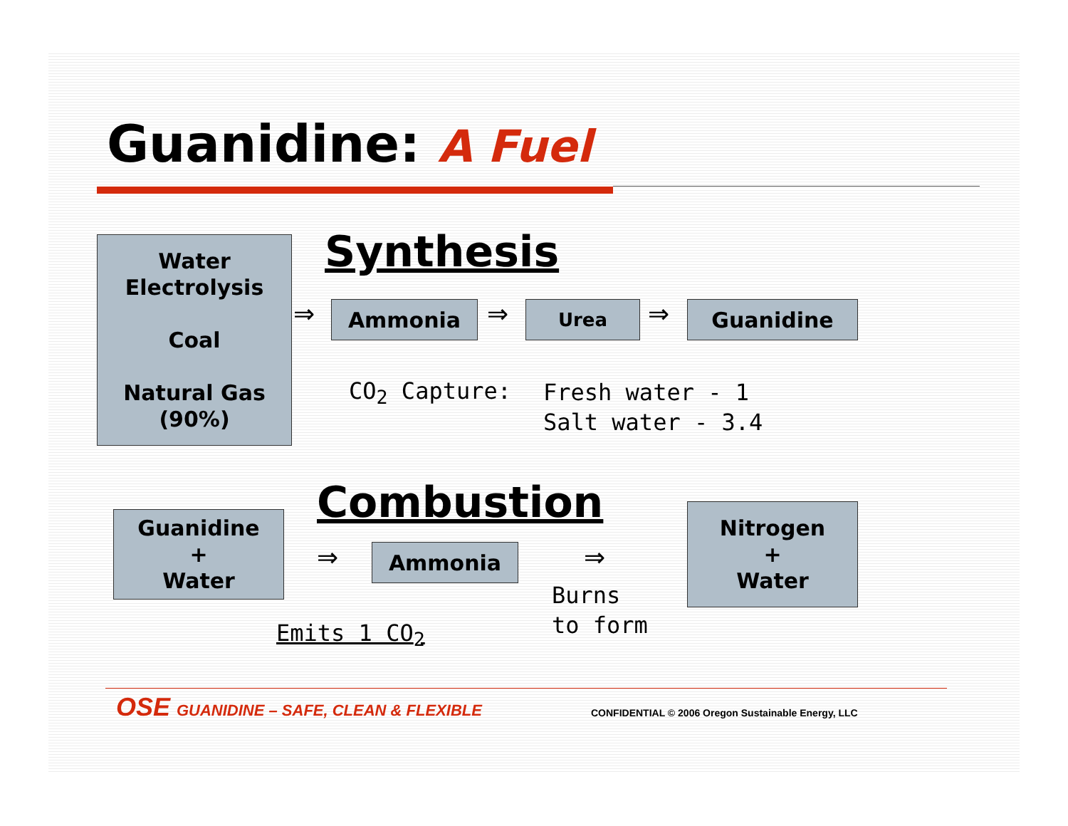Guanidine: A Fuel
Water
Electrolysis
Coal
Natural Gas
(90%)
Synthesis
⇒ Ammonia ⇒ Urea ⇒ Guanidine
CO<sub>2</sub> Capture:
Fresh water - 1
Salt water - 3.4
Combustion
Guanidine
+
Water
⇒ Ammonia ⇒
Burns
to form
Nitrogen
+
Water
Emits 1 CO<sub>2</sub>
OSE GUANIDINE – SAFE, CLEAN & FLEXIBLE
CONFIDENTIAL © 2006 Oregon Sustainable Energy, LLC